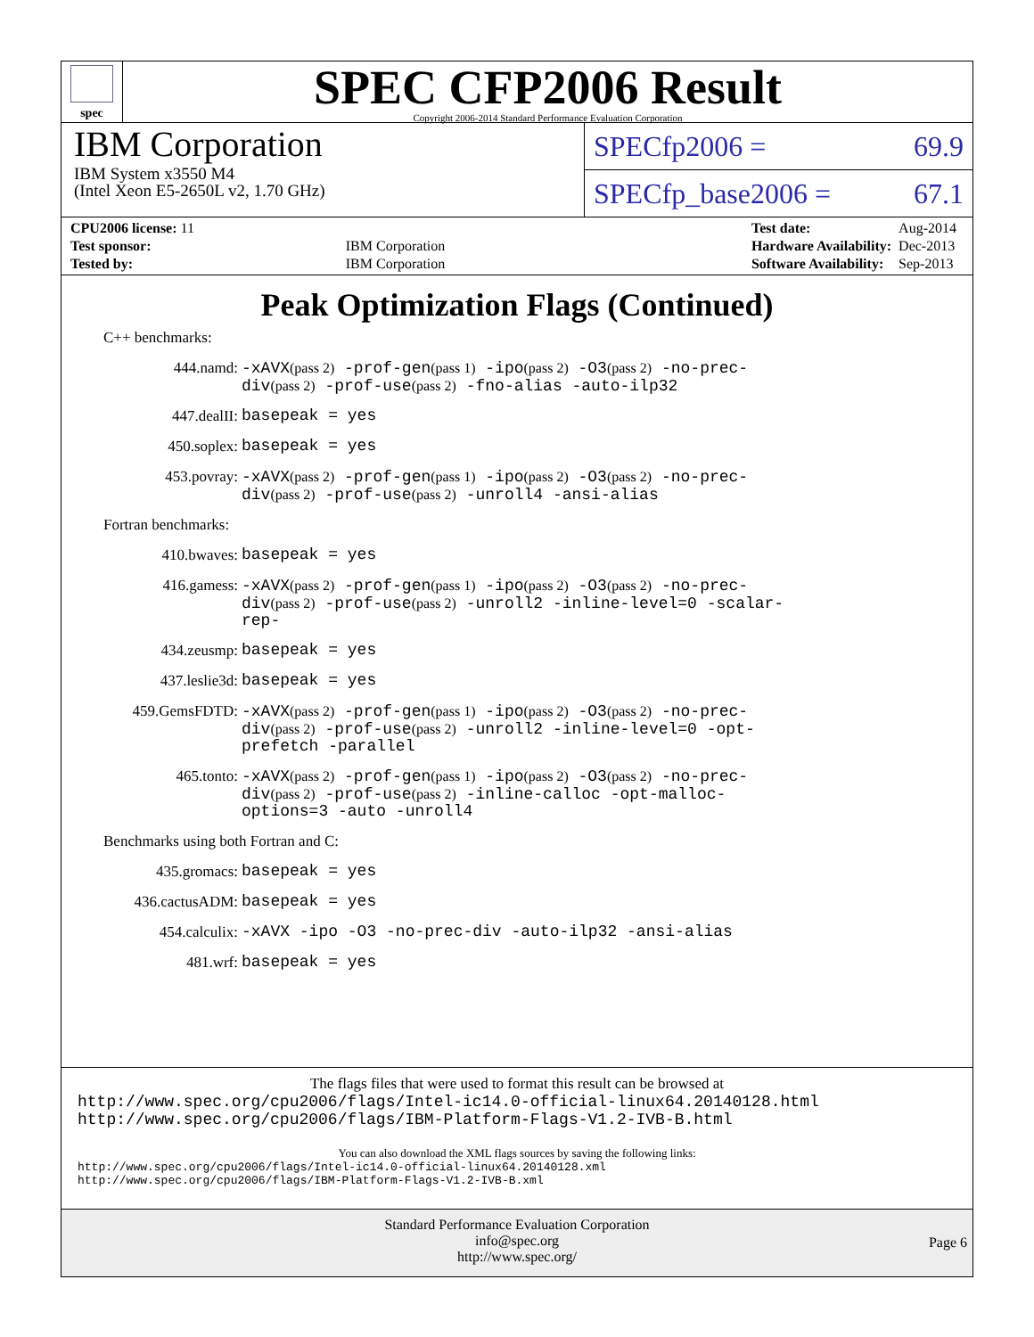spec
SPEC CFP2006 Result
Copyright 2006-2014 Standard Performance Evaluation Corporation
IBM Corporation
IBM System x3550 M4
(Intel Xeon E5-2650L v2, 1.70 GHz)
SPECfp2006 = 69.9
SPECfp_base2006 = 67.1
| CPU2006 license: 11 | |
| Test sponsor: | IBM Corporation |
| Tested by: | IBM Corporation |
| Test date: | Aug-2014 |
| Hardware Availability: | Dec-2013 |
| Software Availability: | Sep-2013 |
Peak Optimization Flags (Continued)
C++ benchmarks:
444.namd:
-xAVX(pass 2) -prof-gen(pass 1) -ipo(pass 2) -O3(pass 2) -no-prec-div(pass 2) -prof-use(pass 2) -fno-alias -auto-ilp32
447.dealII:
basepeak = yes
450.soplex:
basepeak = yes
453.povray:
-xAVX(pass 2) -prof-gen(pass 1) -ipo(pass 2) -O3(pass 2) -no-prec-div(pass 2) -prof-use(pass 2) -unroll4 -ansi-alias
Fortran benchmarks:
410.bwaves:
basepeak = yes
416.gamess:
-xAVX(pass 2) -prof-gen(pass 1) -ipo(pass 2) -O3(pass 2) -no-prec-div(pass 2) -prof-use(pass 2) -unroll2 -inline-level=0 -scalar-rep-
434.zeusmp:
basepeak = yes
437.leslie3d:
basepeak = yes
459.GemsFDTD:
-xAVX(pass 2) -prof-gen(pass 1) -ipo(pass 2) -O3(pass 2) -no-prec-div(pass 2) -prof-use(pass 2) -unroll2 -inline-level=0 -opt-prefetch -parallel
465.tonto:
-xAVX(pass 2) -prof-gen(pass 1) -ipo(pass 2) -O3(pass 2) -no-prec-div(pass 2) -prof-use(pass 2) -inline-calloc -opt-malloc-options=3 -auto -unroll4
Benchmarks using both Fortran and C:
435.gromacs:
basepeak = yes
436.cactusADM:
basepeak = yes
454.calculix:
-xAVX -ipo -O3 -no-prec-div -auto-ilp32 -ansi-alias
481.wrf:
basepeak = yes
The flags files that were used to format this result can be browsed at
http://www.spec.org/cpu2006/flags/Intel-ic14.0-official-linux64.20140128.html
http://www.spec.org/cpu2006/flags/IBM-Platform-Flags-V1.2-IVB-B.html
You can also download the XML flags sources by saving the following links:
http://www.spec.org/cpu2006/flags/Intel-ic14.0-official-linux64.20140128.xml
http://www.spec.org/cpu2006/flags/IBM-Platform-Flags-V1.2-IVB-B.xml
Standard Performance Evaluation Corporation
info@spec.org
http://www.spec.org/
Page 6